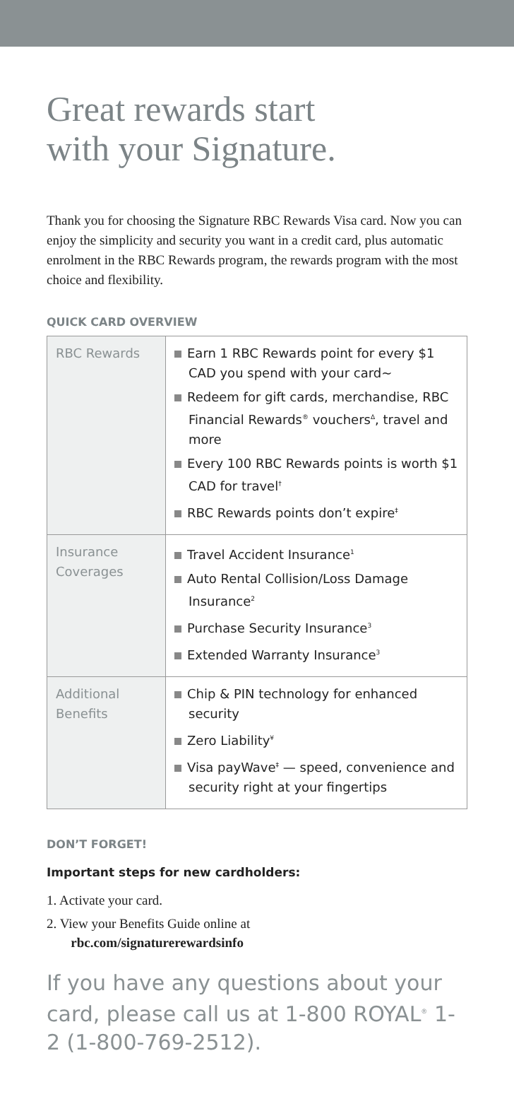Great rewards start
with your Signature.
Thank you for choosing the Signature RBC Rewards Visa card. Now you can enjoy the simplicity and security you want in a credit card, plus automatic enrolment in the RBC Rewards program, the rewards program with the most choice and flexibility.
QUICK CARD OVERVIEW
| RBC Rewards | Earn 1 RBC Rewards point for every $1 CAD you spend with your card~ Redeem for gift cards, merchandise, RBC Financial Rewards<sup>®</sup> vouchers<sup>Δ</sup>, travel and more Every 100 RBC Rewards points is worth $1 CAD for travel<sup>†</sup> RBC Rewards points don’t expire<sup>‡</sup> |
| Insurance Coverages | Travel Accident Insurance<sup>1</sup> Auto Rental Collision/Loss Damage Insurance<sup>2</sup> Purchase Security Insurance<sup>3</sup> Extended Warranty Insurance<sup>3</sup> |
| Additional Benefits | Chip & PIN technology for enhanced security Zero Liability<sup>¥</sup> Visa payWave<sup>‡</sup> — speed, convenience and security right at your fingertips |
DON’T FORGET!
Important steps for new cardholders:
1. Activate your card.
2. View your Benefits Guide online at
rbc.com/signaturerewardsinfo
If you have any questions about your card, please call us at 1-800 ROYAL<sup>®</sup> 1-2 (1-800-769-2512).